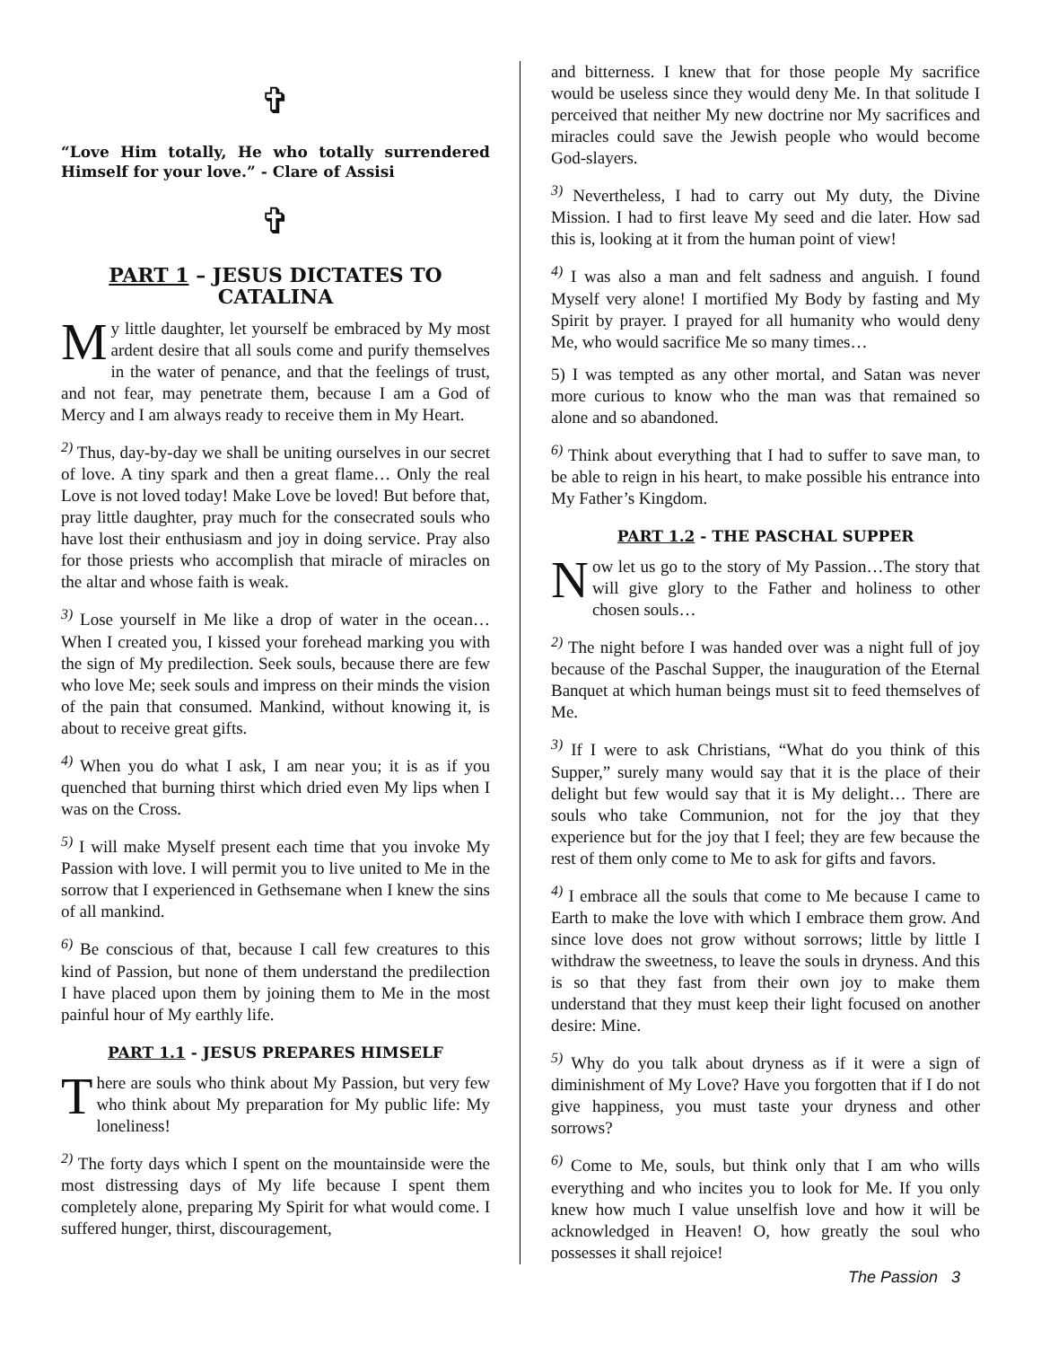✞
“Love Him totally, He who totally surrendered Himself for your love.” - Clare of Assisi
✞
PART 1 – JESUS DICTATES TO CATALINA
My little daughter, let yourself be embraced by My most ardent desire that all souls come and purify themselves in the water of penance, and that the feelings of trust, and not fear, may penetrate them, because I am a God of Mercy and I am always ready to receive them in My Heart.
<sup>2)</sup> Thus, day-by-day we shall be uniting ourselves in our secret of love. A tiny spark and then a great flame… Only the real Love is not loved today! Make Love be loved! But before that, pray little daughter, pray much for the consecrated souls who have lost their enthusiasm and joy in doing service. Pray also for those priests who accomplish that miracle of miracles on the altar and whose faith is weak.
<sup>3)</sup> Lose yourself in Me like a drop of water in the ocean… When I created you, I kissed your forehead marking you with the sign of My predilection. Seek souls, because there are few who love Me; seek souls and impress on their minds the vision of the pain that consumed. Mankind, without knowing it, is about to receive great gifts.
<sup>4)</sup> When you do what I ask, I am near you; it is as if you quenched that burning thirst which dried even My lips when I was on the Cross.
<sup>5)</sup> I will make Myself present each time that you invoke My Passion with love. I will permit you to live united to Me in the sorrow that I experienced in Gethsemane when I knew the sins of all mankind.
<sup>6)</sup> Be conscious of that, because I call few creatures to this kind of Passion, but none of them understand the predilection I have placed upon them by joining them to Me in the most painful hour of My earthly life.
PART 1.1 - JESUS PREPARES HIMSELF
There are souls who think about My Passion, but very few who think about My preparation for My public life: My loneliness!
<sup>2)</sup> The forty days which I spent on the mountainside were the most distressing days of My life because I spent them completely alone, preparing My Spirit for what would come. I suffered hunger, thirst, discouragement,
and bitterness. I knew that for those people My sacrifice would be useless since they would deny Me. In that solitude I perceived that neither My new doctrine nor My sacrifices and miracles could save the Jewish people who would become God-slayers.
<sup>3)</sup> Nevertheless, I had to carry out My duty, the Divine Mission. I had to first leave My seed and die later. How sad this is, looking at it from the human point of view!
<sup>4)</sup> I was also a man and felt sadness and anguish. I found Myself very alone! I mortified My Body by fasting and My Spirit by prayer. I prayed for all humanity who would deny Me, who would sacrifice Me so many times…
5) I was tempted as any other mortal, and Satan was never more curious to know who the man was that remained so alone and so abandoned.
<sup>6)</sup> Think about everything that I had to suffer to save man, to be able to reign in his heart, to make possible his entrance into My Father’s Kingdom.
PART 1.2 - THE PASCHAL SUPPER
Now let us go to the story of My Passion…The story that will give glory to the Father and holiness to other chosen souls…
<sup>2)</sup> The night before I was handed over was a night full of joy because of the Paschal Supper, the inauguration of the Eternal Banquet at which human beings must sit to feed themselves of Me.
<sup>3)</sup> If I were to ask Christians, “What do you think of this Supper,” surely many would say that it is the place of their delight but few would say that it is My delight… There are souls who take Communion, not for the joy that they experience but for the joy that I feel; they are few because the rest of them only come to Me to ask for gifts and favors.
<sup>4)</sup> I embrace all the souls that come to Me because I came to Earth to make the love with which I embrace them grow. And since love does not grow without sorrows; little by little I withdraw the sweetness, to leave the souls in dryness. And this is so that they fast from their own joy to make them understand that they must keep their light focused on another desire: Mine.
<sup>5)</sup> Why do you talk about dryness as if it were a sign of diminishment of My Love? Have you forgotten that if I do not give happiness, you must taste your dryness and other sorrows?
<sup>6)</sup> Come to Me, souls, but think only that I am who wills everything and who incites you to look for Me. If you only knew how much I value unselfish love and how it will be acknowledged in Heaven! O, how greatly the soul who possesses it shall rejoice!
The Passion 3